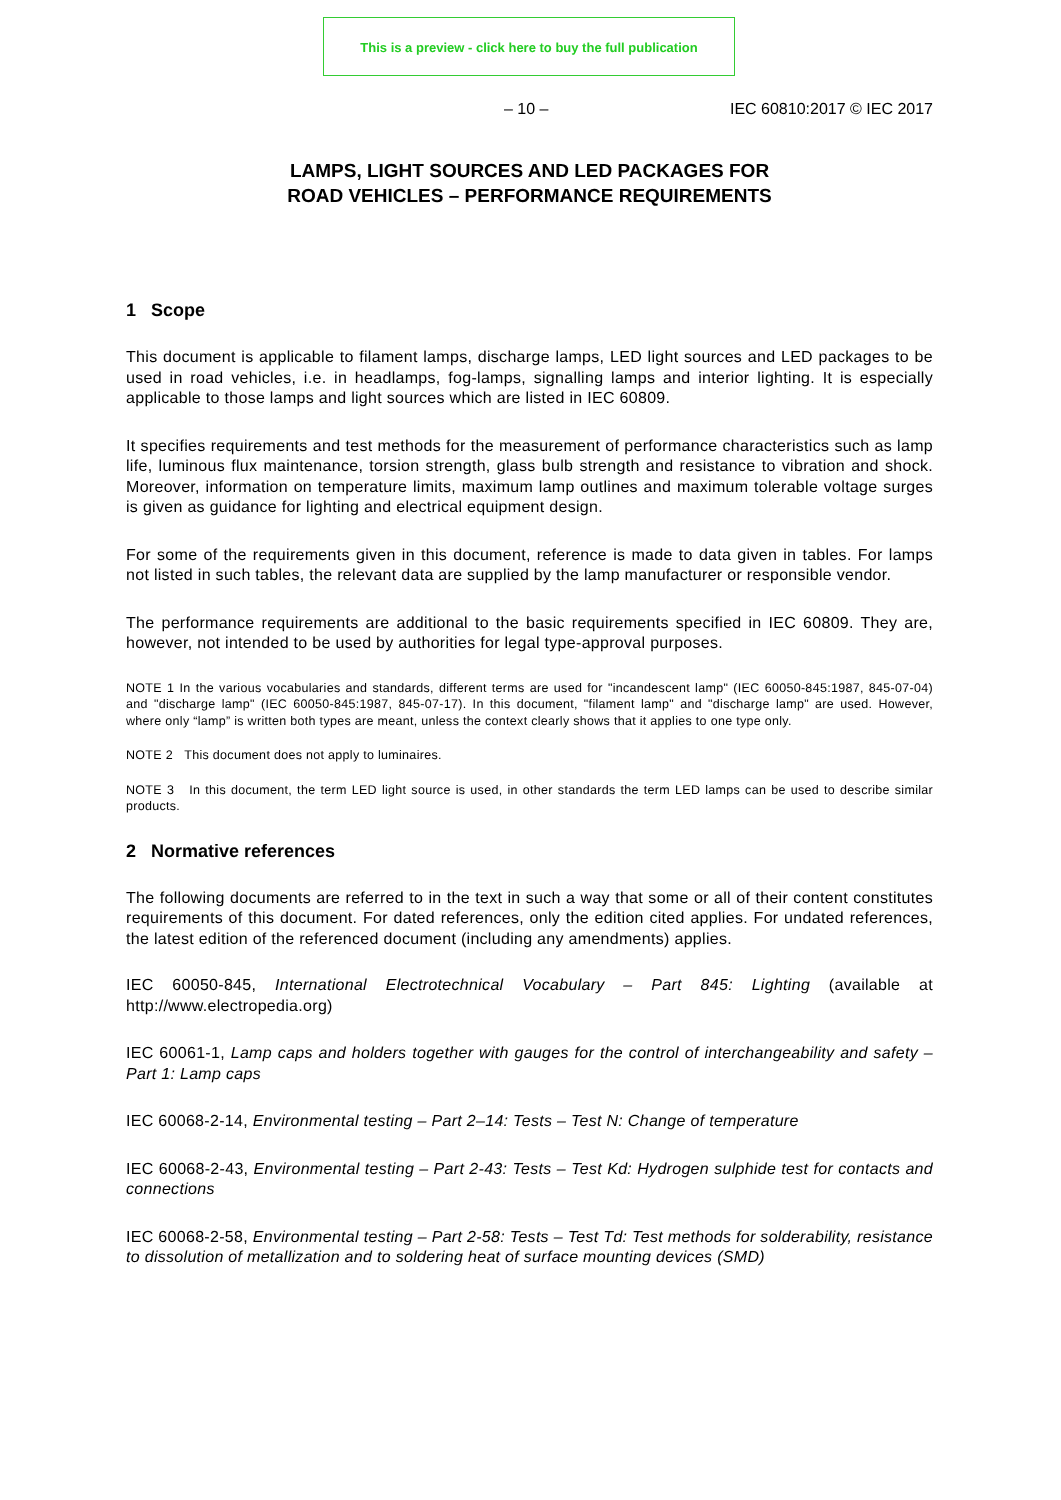This is a preview - click here to buy the full publication
– 10 – IEC 60810:2017 © IEC 2017
LAMPS, LIGHT SOURCES AND LED PACKAGES FOR
ROAD VEHICLES – PERFORMANCE REQUIREMENTS
1 Scope
This document is applicable to filament lamps, discharge lamps, LED light sources and LED packages to be used in road vehicles, i.e. in headlamps, fog-lamps, signalling lamps and interior lighting. It is especially applicable to those lamps and light sources which are listed in IEC 60809.
It specifies requirements and test methods for the measurement of performance characteristics such as lamp life, luminous flux maintenance, torsion strength, glass bulb strength and resistance to vibration and shock. Moreover, information on temperature limits, maximum lamp outlines and maximum tolerable voltage surges is given as guidance for lighting and electrical equipment design.
For some of the requirements given in this document, reference is made to data given in tables. For lamps not listed in such tables, the relevant data are supplied by the lamp manufacturer or responsible vendor.
The performance requirements are additional to the basic requirements specified in IEC 60809. They are, however, not intended to be used by authorities for legal type-approval purposes.
NOTE 1 In the various vocabularies and standards, different terms are used for "incandescent lamp" (IEC 60050-845:1987, 845-07-04) and "discharge lamp" (IEC 60050-845:1987, 845-07-17). In this document, "filament lamp" and "discharge lamp" are used. However, where only “lamp” is written both types are meant, unless the context clearly shows that it applies to one type only.
NOTE 2 This document does not apply to luminaires.
NOTE 3 In this document, the term LED light source is used, in other standards the term LED lamps can be used to describe similar products.
2 Normative references
The following documents are referred to in the text in such a way that some or all of their content constitutes requirements of this document. For dated references, only the edition cited applies. For undated references, the latest edition of the referenced document (including any amendments) applies.
IEC 60050-845, International Electrotechnical Vocabulary – Part 845: Lighting (available at http://www.electropedia.org)
IEC 60061-1, Lamp caps and holders together with gauges for the control of interchangeability and safety – Part 1: Lamp caps
IEC 60068-2-14, Environmental testing – Part 2–14: Tests – Test N: Change of temperature
IEC 60068-2-43, Environmental testing – Part 2-43: Tests – Test Kd: Hydrogen sulphide test for contacts and connections
IEC 60068-2-58, Environmental testing – Part 2-58: Tests – Test Td: Test methods for solderability, resistance to dissolution of metallization and to soldering heat of surface mounting devices (SMD)